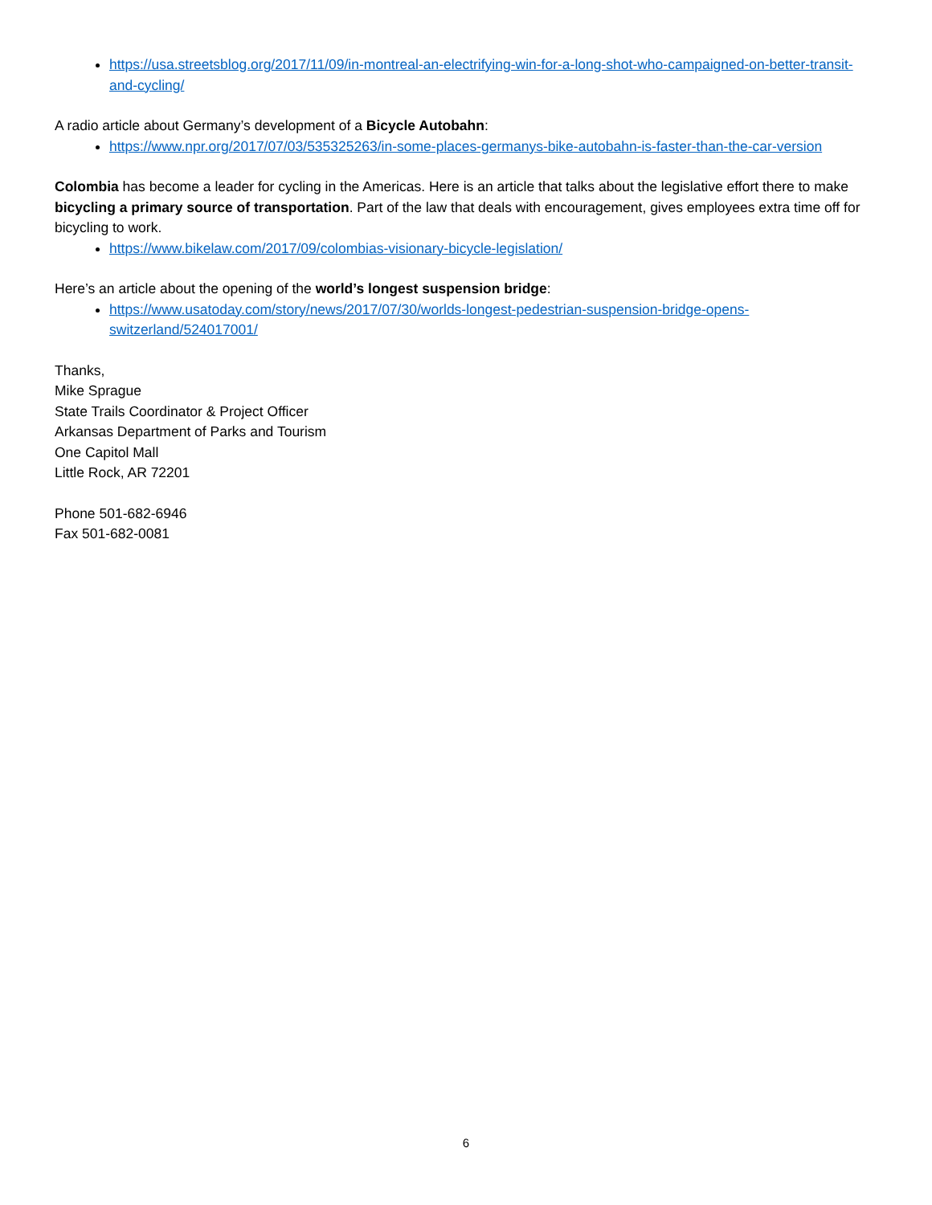https://usa.streetsblog.org/2017/11/09/in-montreal-an-electrifying-win-for-a-long-shot-who-campaigned-on-better-transit-and-cycling/
A radio article about Germany’s development of a Bicycle Autobahn:
https://www.npr.org/2017/07/03/535325263/in-some-places-germanys-bike-autobahn-is-faster-than-the-car-version
Colombia has become a leader for cycling in the Americas. Here is an article that talks about the legislative effort there to make bicycling a primary source of transportation. Part of the law that deals with encouragement, gives employees extra time off for bicycling to work.
https://www.bikelaw.com/2017/09/colombias-visionary-bicycle-legislation/
Here’s an article about the opening of the world’s longest suspension bridge:
https://www.usatoday.com/story/news/2017/07/30/worlds-longest-pedestrian-suspension-bridge-opens-switzerland/524017001/
Thanks,
Mike Sprague
State Trails Coordinator & Project Officer
Arkansas Department of Parks and Tourism
One Capitol Mall
Little Rock, AR 72201
Phone 501-682-6946
Fax 501-682-0081
6